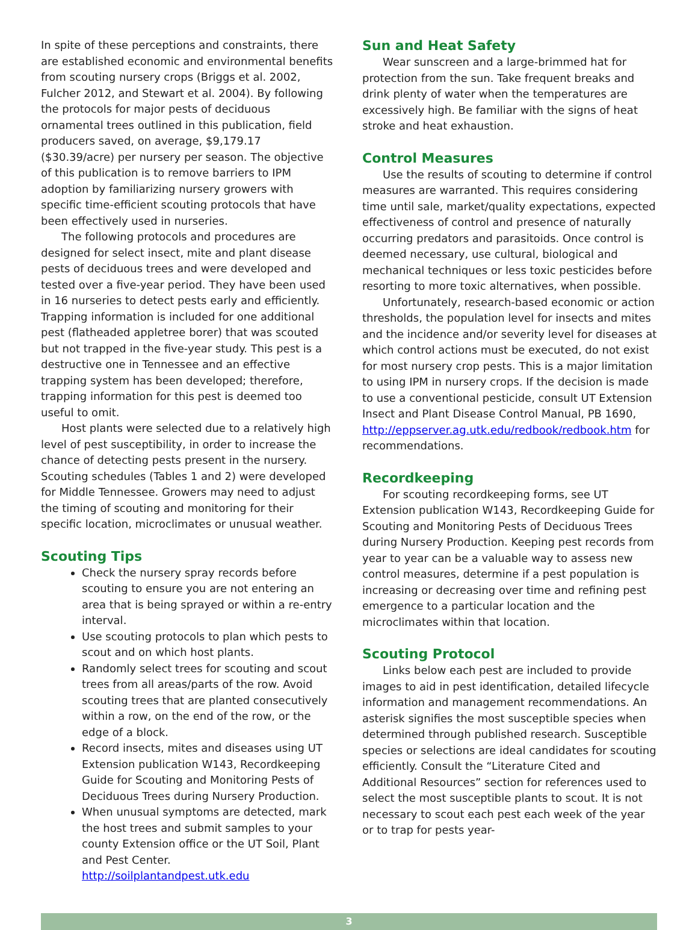In spite of these perceptions and constraints, there are established economic and environmental benefits from scouting nursery crops (Briggs et al. 2002, Fulcher 2012, and Stewart et al. 2004). By following the protocols for major pests of deciduous ornamental trees outlined in this publication, field producers saved, on average, $9,179.17 ($30.39/acre) per nursery per season. The objective of this publication is to remove barriers to IPM adoption by familiarizing nursery growers with specific time-efficient scouting protocols that have been effectively used in nurseries.
The following protocols and procedures are designed for select insect, mite and plant disease pests of deciduous trees and were developed and tested over a five-year period. They have been used in 16 nurseries to detect pests early and efficiently. Trapping information is included for one additional pest (flatheaded appletree borer) that was scouted but not trapped in the five-year study. This pest is a destructive one in Tennessee and an effective trapping system has been developed; therefore, trapping information for this pest is deemed too useful to omit.
Host plants were selected due to a relatively high level of pest susceptibility, in order to increase the chance of detecting pests present in the nursery. Scouting schedules (Tables 1 and 2) were developed for Middle Tennessee. Growers may need to adjust the timing of scouting and monitoring for their specific location, microclimates or unusual weather.
Scouting Tips
Check the nursery spray records before scouting to ensure you are not entering an area that is being sprayed or within a re-entry interval.
Use scouting protocols to plan which pests to scout and on which host plants.
Randomly select trees for scouting and scout trees from all areas/parts of the row. Avoid scouting trees that are planted consecutively within a row, on the end of the row, or the edge of a block.
Record insects, mites and diseases using UT Extension publication W143, Recordkeeping Guide for Scouting and Monitoring Pests of Deciduous Trees during Nursery Production.
When unusual symptoms are detected, mark the host trees and submit samples to your county Extension office or the UT Soil, Plant and Pest Center. http://soilplantandpest.utk.edu
Sun and Heat Safety
Wear sunscreen and a large-brimmed hat for protection from the sun. Take frequent breaks and drink plenty of water when the temperatures are excessively high. Be familiar with the signs of heat stroke and heat exhaustion.
Control Measures
Use the results of scouting to determine if control measures are warranted. This requires considering time until sale, market/quality expectations, expected effectiveness of control and presence of naturally occurring predators and parasitoids. Once control is deemed necessary, use cultural, biological and mechanical techniques or less toxic pesticides before resorting to more toxic alternatives, when possible.
Unfortunately, research-based economic or action thresholds, the population level for insects and mites and the incidence and/or severity level for diseases at which control actions must be executed, do not exist for most nursery crop pests. This is a major limitation to using IPM in nursery crops. If the decision is made to use a conventional pesticide, consult UT Extension Insect and Plant Disease Control Manual, PB 1690, http://eppserver.ag.utk.edu/redbook/redbook.htm for recommendations.
Recordkeeping
For scouting recordkeeping forms, see UT Extension publication W143, Recordkeeping Guide for Scouting and Monitoring Pests of Deciduous Trees during Nursery Production. Keeping pest records from year to year can be a valuable way to assess new control measures, determine if a pest population is increasing or decreasing over time and refining pest emergence to a particular location and the microclimates within that location.
Scouting Protocol
Links below each pest are included to provide images to aid in pest identification, detailed lifecycle information and management recommendations. An asterisk signifies the most susceptible species when determined through published research. Susceptible species or selections are ideal candidates for scouting efficiently. Consult the “Literature Cited and Additional Resources” section for references used to select the most susceptible plants to scout. It is not necessary to scout each pest each week of the year or to trap for pests year-
3